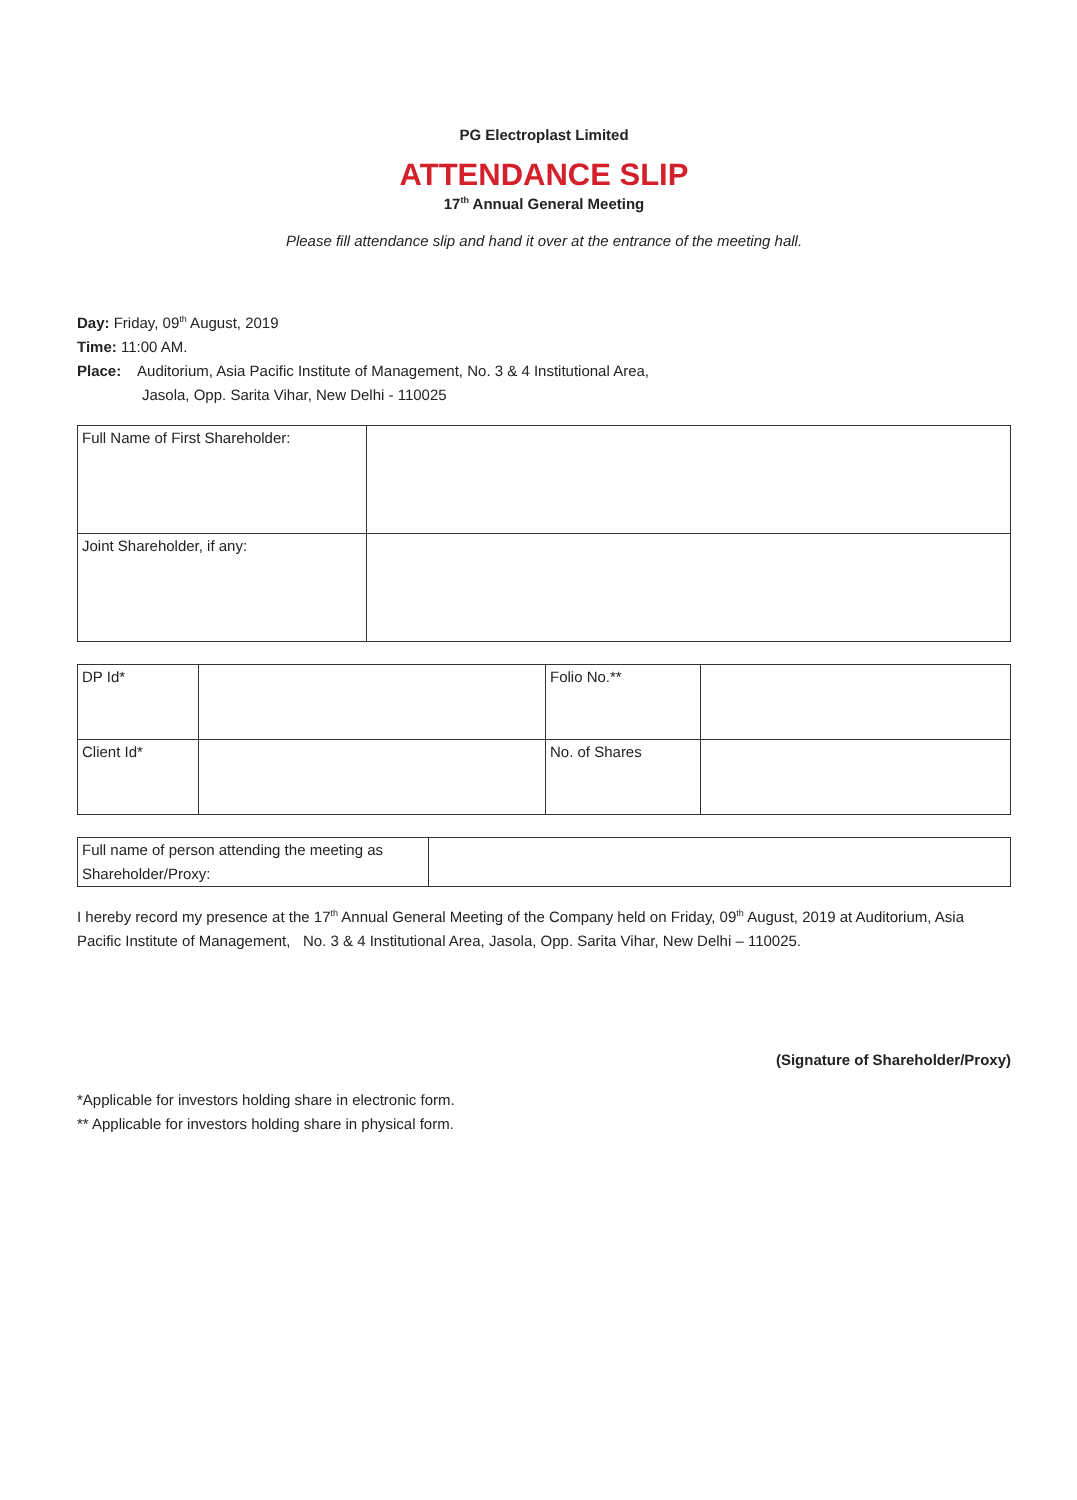PG Electroplast Limited
ATTENDANCE SLIP
17<sup>th</sup> Annual General Meeting
Please fill attendance slip and hand it over at the entrance of the meeting hall.
Day: Friday, 09<sup>th</sup> August, 2019
Time: 11:00 AM.
Place: Auditorium, Asia Pacific Institute of Management, No. 3 & 4 Institutional Area,
Jasola, Opp. Sarita Vihar, New Delhi - 110025
| Full Name of First Shareholder: | |
| Joint Shareholder, if any: | |
| DP Id* | | Folio No.** | |
| Client Id* | | No. of Shares | |
| Full name of person attending the meeting as Shareholder/Proxy: | |
I hereby record my presence at the 17<sup>th</sup> Annual General Meeting of the Company held on Friday, 09<sup>th</sup> August, 2019 at Auditorium, Asia Pacific Institute of Management, No. 3 & 4 Institutional Area, Jasola, Opp. Sarita Vihar, New Delhi – 110025.
(Signature of Shareholder/Proxy)
*Applicable for investors holding share in electronic form.
** Applicable for investors holding share in physical form.